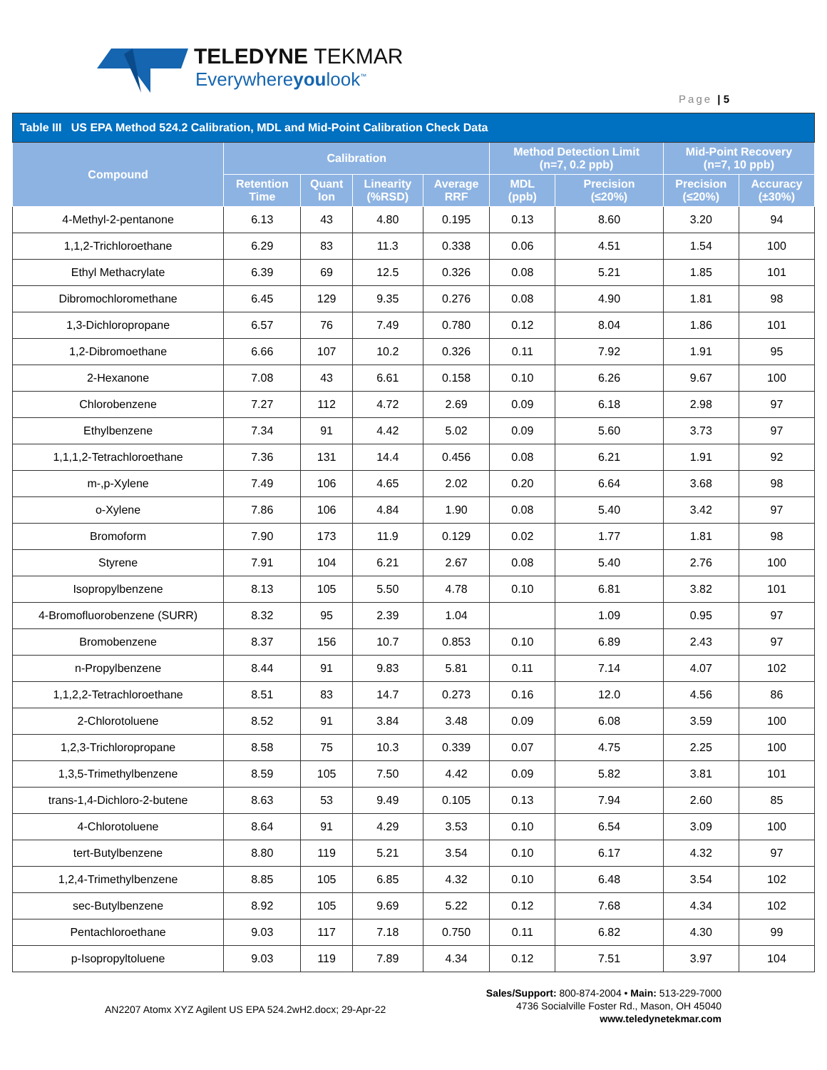TELEDYNE TEKMAR
Everywhereyoulook<sup>™</sup>
Page | 5
| Table III US EPA Method 524.2 Calibration, MDL and Mid-Point Calibration Check Data | | | | | | | | |
| Compound | Calibration | | | | Method Detection Limit (n=7, 0.2 ppb) | | Mid-Point Recovery (n=7, 10 ppb) | |
| | Retention Time | Quant Ion | Linearity (%RSD) | Average RRF | MDL (ppb) | Precision (≤20%) | Precision (≤20%) | Accuracy (±30%) |
| 4-Methyl-2-pentanone | 6.13 | 43 | 4.80 | 0.195 | 0.13 | 8.60 | 3.20 | 94 |
| 1,1,2-Trichloroethane | 6.29 | 83 | 11.3 | 0.338 | 0.06 | 4.51 | 1.54 | 100 |
| Ethyl Methacrylate | 6.39 | 69 | 12.5 | 0.326 | 0.08 | 5.21 | 1.85 | 101 |
| Dibromochloromethane | 6.45 | 129 | 9.35 | 0.276 | 0.08 | 4.90 | 1.81 | 98 |
| 1,3-Dichloropropane | 6.57 | 76 | 7.49 | 0.780 | 0.12 | 8.04 | 1.86 | 101 |
| 1,2-Dibromoethane | 6.66 | 107 | 10.2 | 0.326 | 0.11 | 7.92 | 1.91 | 95 |
| 2-Hexanone | 7.08 | 43 | 6.61 | 0.158 | 0.10 | 6.26 | 9.67 | 100 |
| Chlorobenzene | 7.27 | 112 | 4.72 | 2.69 | 0.09 | 6.18 | 2.98 | 97 |
| Ethylbenzene | 7.34 | 91 | 4.42 | 5.02 | 0.09 | 5.60 | 3.73 | 97 |
| 1,1,1,2-Tetrachloroethane | 7.36 | 131 | 14.4 | 0.456 | 0.08 | 6.21 | 1.91 | 92 |
| m-,p-Xylene | 7.49 | 106 | 4.65 | 2.02 | 0.20 | 6.64 | 3.68 | 98 |
| o-Xylene | 7.86 | 106 | 4.84 | 1.90 | 0.08 | 5.40 | 3.42 | 97 |
| Bromoform | 7.90 | 173 | 11.9 | 0.129 | 0.02 | 1.77 | 1.81 | 98 |
| Styrene | 7.91 | 104 | 6.21 | 2.67 | 0.08 | 5.40 | 2.76 | 100 |
| Isopropylbenzene | 8.13 | 105 | 5.50 | 4.78 | 0.10 | 6.81 | 3.82 | 101 |
| 4-Bromofluorobenzene (SURR) | 8.32 | 95 | 2.39 | 1.04 | | 1.09 | 0.95 | 97 |
| Bromobenzene | 8.37 | 156 | 10.7 | 0.853 | 0.10 | 6.89 | 2.43 | 97 |
| n-Propylbenzene | 8.44 | 91 | 9.83 | 5.81 | 0.11 | 7.14 | 4.07 | 102 |
| 1,1,2,2-Tetrachloroethane | 8.51 | 83 | 14.7 | 0.273 | 0.16 | 12.0 | 4.56 | 86 |
| 2-Chlorotoluene | 8.52 | 91 | 3.84 | 3.48 | 0.09 | 6.08 | 3.59 | 100 |
| 1,2,3-Trichloropropane | 8.58 | 75 | 10.3 | 0.339 | 0.07 | 4.75 | 2.25 | 100 |
| 1,3,5-Trimethylbenzene | 8.59 | 105 | 7.50 | 4.42 | 0.09 | 5.82 | 3.81 | 101 |
| trans-1,4-Dichloro-2-butene | 8.63 | 53 | 9.49 | 0.105 | 0.13 | 7.94 | 2.60 | 85 |
| 4-Chlorotoluene | 8.64 | 91 | 4.29 | 3.53 | 0.10 | 6.54 | 3.09 | 100 |
| tert-Butylbenzene | 8.80 | 119 | 5.21 | 3.54 | 0.10 | 6.17 | 4.32 | 97 |
| 1,2,4-Trimethylbenzene | 8.85 | 105 | 6.85 | 4.32 | 0.10 | 6.48 | 3.54 | 102 |
| sec-Butylbenzene | 8.92 | 105 | 9.69 | 5.22 | 0.12 | 7.68 | 4.34 | 102 |
| Pentachloroethane | 9.03 | 117 | 7.18 | 0.750 | 0.11 | 6.82 | 4.30 | 99 |
| p-Isopropyltoluene | 9.03 | 119 | 7.89 | 4.34 | 0.12 | 7.51 | 3.97 | 104 |
Sales/Support: 800-874-2004 • Main: 513-229-7000
4736 Socialville Foster Rd., Mason, OH 45040
www.teledynetekmar.com
AN2207 Atomx XYZ Agilent US EPA 524.2wH2.docx; 29-Apr-22